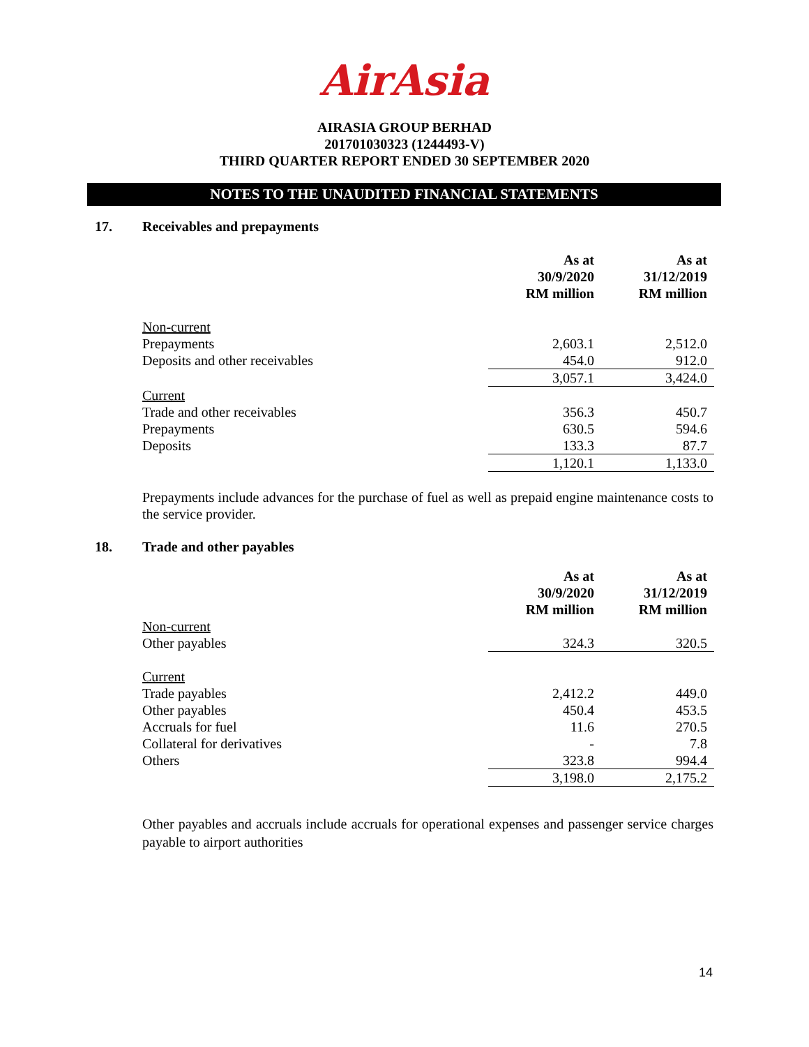AirAsia
AIRASIA GROUP BERHAD
201701030323 (1244493-V)
THIRD QUARTER REPORT ENDED 30 SEPTEMBER 2020
NOTES TO THE UNAUDITED FINANCIAL STATEMENTS
17. Receivables and prepayments
| | As at 30/9/2020 RM million | As at 31/12/2019 RM million |
| --- | --- | --- |
| Non-current | | |
| Prepayments | 2,603.1 | 2,512.0 |
| Deposits and other receivables | 454.0 | 912.0 |
| | 3,057.1 | 3,424.0 |
| Current | | |
| Trade and other receivables | 356.3 | 450.7 |
| Prepayments | 630.5 | 594.6 |
| Deposits | 133.3 | 87.7 |
| | 1,120.1 | 1,133.0 |
Prepayments include advances for the purchase of fuel as well as prepaid engine maintenance costs to the service provider.
18. Trade and other payables
| | As at 30/9/2020 RM million | As at 31/12/2019 RM million |
| --- | --- | --- |
| Non-current | | |
| Other payables | 324.3 | 320.5 |
| Current | | |
| Trade payables | 2,412.2 | 449.0 |
| Other payables | 450.4 | 453.5 |
| Accruals for fuel | 11.6 | 270.5 |
| Collateral for derivatives | - | 7.8 |
| Others | 323.8 | 994.4 |
| | 3,198.0 | 2,175.2 |
Other payables and accruals include accruals for operational expenses and passenger service charges payable to airport authorities
14